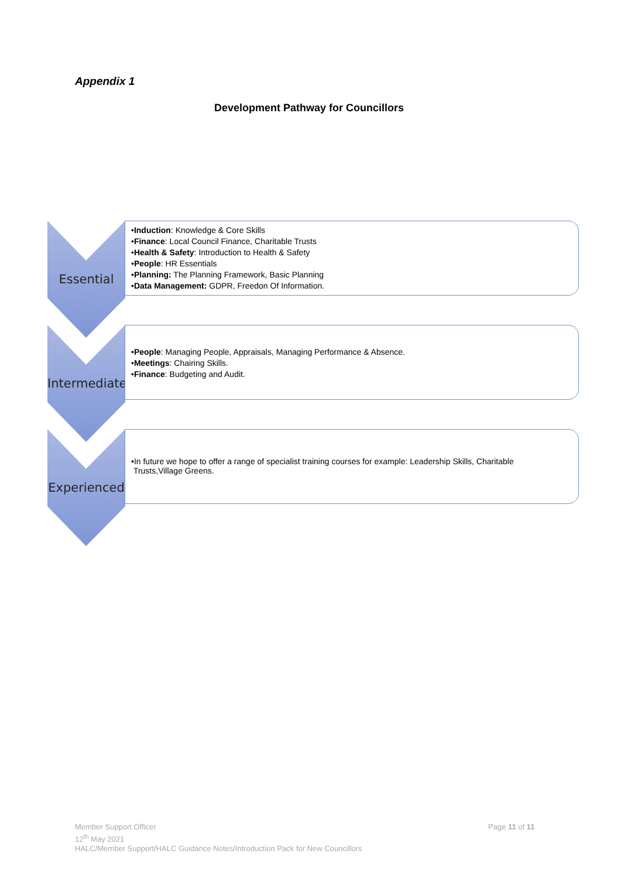Appendix 1
Development Pathway for Councillors
Essential
•Induction: Knowledge & Core Skills
•Finance: Local Council Finance, Charitable Trusts
•Health & Safety: Introduction to Health & Safety
•People: HR Essentials
•Planning: The Planning Framework, Basic Planning
•Data Management: GDPR, Freedon Of Information.
Intermediate
•People: Managing People, Appraisals, Managing Performance & Absence.
•Meetings: Chairing Skills.
•Finance: Budgeting and Audit.
Experienced
•In future we hope to offer a range of specialist training courses for example: Leadership Skills, Charitable
Trusts,Village Greens.
Member Support Officer
12<sup>th</sup> May 2021
HALC/Member Support/HALC Guidance Notes/Introduction Pack for New Councillors
Page 11 of 11